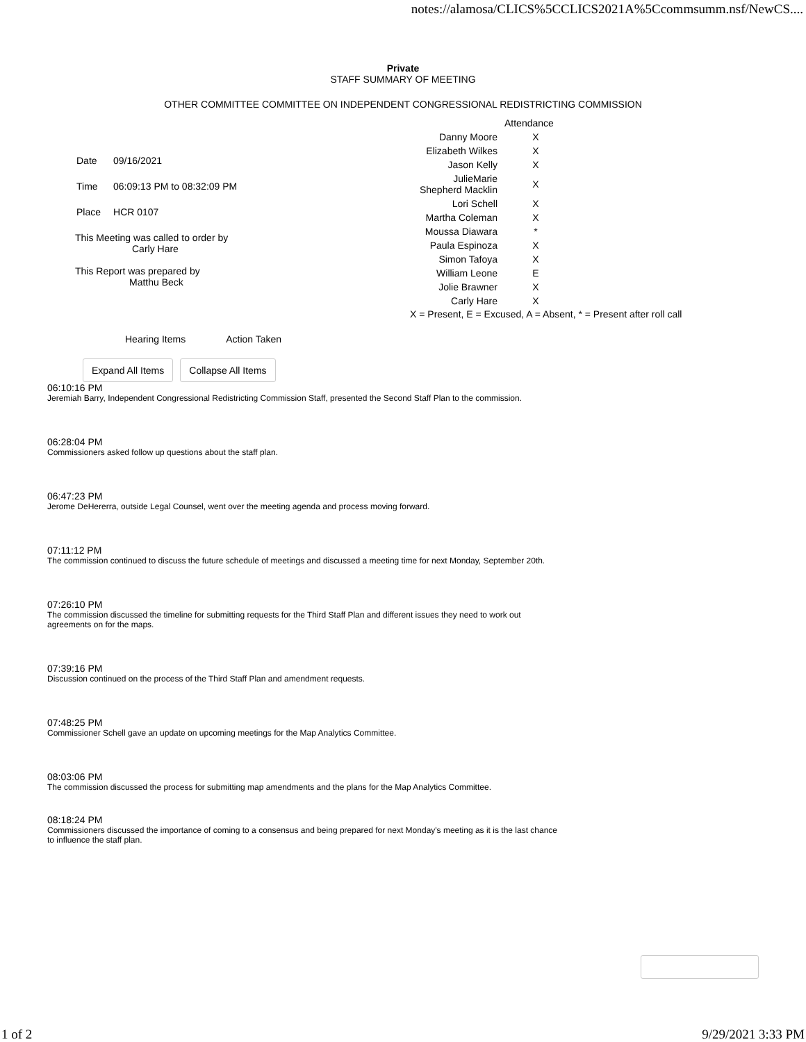notes://alamosa/CLICS%5CCLICS2021A%5Ccommsumm.nsf/NewCS....
Private
STAFF SUMMARY OF MEETING
OTHER COMMITTEE COMMITTEE ON INDEPENDENT CONGRESSIONAL REDISTRICTING COMMISSION
| Date | 09/16/2021 |
| Time | 06:09:13 PM to 08:32:09 PM |
| Place | HCR 0107 |
This Meeting was called to order by
Carly Hare
This Report was prepared by
Matthu Beck
| | Attendance |
| Danny Moore | X |
| Elizabeth Wilkes | X |
| Jason Kelly | X |
| JulieMarie Shepherd Macklin | X |
| Lori Schell | X |
| Martha Coleman | X |
| Moussa Diawara | * |
| Paula Espinoza | X |
| Simon Tafoya | X |
| William Leone | E |
| Jolie Brawner | X |
| Carly Hare | X |
X = Present, E = Excused, A = Absent, * = Present after roll call
Hearing Items Action Taken
Expand All Items Collapse All Items
06:10:16 PM
Jeremiah Barry, Independent Congressional Redistricting Commission Staff, presented the Second Staff Plan to the commission.
06:28:04 PM
Commissioners asked follow up questions about the staff plan.
06:47:23 PM
Jerome DeHererra, outside Legal Counsel, went over the meeting agenda and process moving forward.
07:11:12 PM
The commission continued to discuss the future schedule of meetings and discussed a meeting time for next Monday, September 20th.
07:26:10 PM
The commission discussed the timeline for submitting requests for the Third Staff Plan and different issues they need to work out agreements on for the maps.
07:39:16 PM
Discussion continued on the process of the Third Staff Plan and amendment requests.
07:48:25 PM
Commissioner Schell gave an update on upcoming meetings for the Map Analytics Committee.
08:03:06 PM
The commission discussed the process for submitting map amendments and the plans for the Map Analytics Committee.
08:18:24 PM
Commissioners discussed the importance of coming to a consensus and being prepared for next Monday's meeting as it is the last chance to influence the staff plan.
1 of 2 9/29/2021 3:33 PM